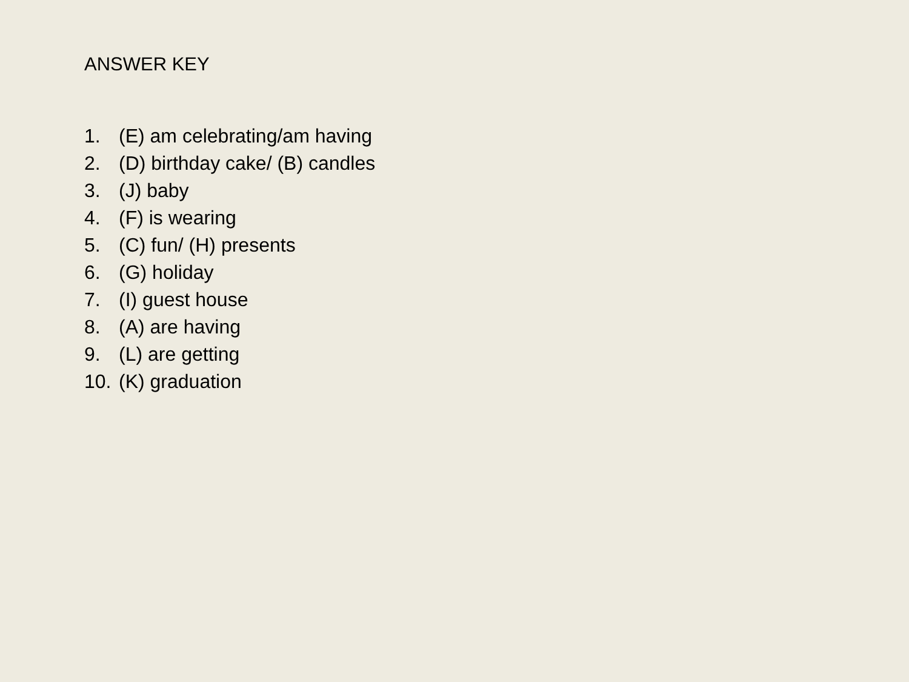ANSWER KEY
1. (E) am celebrating/am having
2. (D) birthday cake/ (B) candles
3. (J) baby
4. (F) is wearing
5. (C) fun/ (H) presents
6. (G) holiday
7. (I) guest house
8. (A) are having
9. (L) are getting
10. (K) graduation